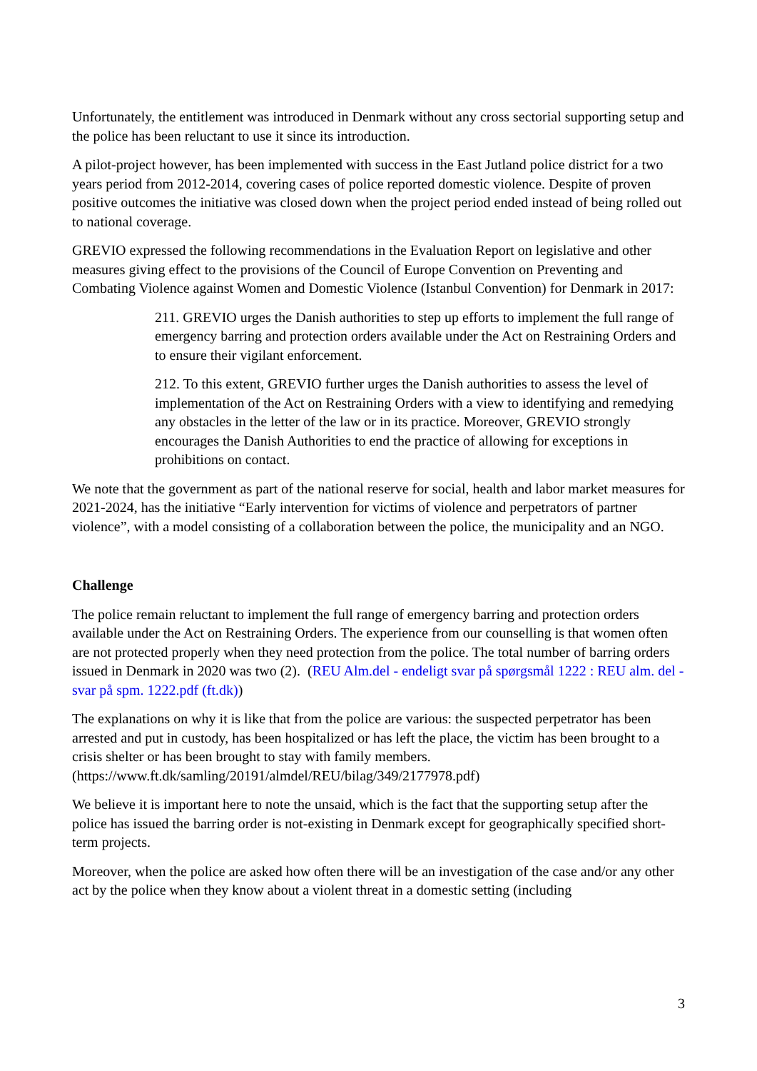Unfortunately, the entitlement was introduced in Denmark without any cross sectorial supporting setup and the police has been reluctant to use it since its introduction.
A pilot-project however, has been implemented with success in the East Jutland police district for a two years period from 2012-2014, covering cases of police reported domestic violence. Despite of proven positive outcomes the initiative was closed down when the project period ended instead of being rolled out to national coverage.
GREVIO expressed the following recommendations in the Evaluation Report on legislative and other measures giving effect to the provisions of the Council of Europe Convention on Preventing and Combating Violence against Women and Domestic Violence (Istanbul Convention) for Denmark in 2017:
211. GREVIO urges the Danish authorities to step up efforts to implement the full range of emergency barring and protection orders available under the Act on Restraining Orders and to ensure their vigilant enforcement.
212. To this extent, GREVIO further urges the Danish authorities to assess the level of implementation of the Act on Restraining Orders with a view to identifying and remedying any obstacles in the letter of the law or in its practice. Moreover, GREVIO strongly encourages the Danish Authorities to end the practice of allowing for exceptions in prohibitions on contact.
We note that the government as part of the national reserve for social, health and labor market measures for 2021-2024, has the initiative “Early intervention for victims of violence and perpetrators of partner violence”, with a model consisting of a collaboration between the police, the municipality and an NGO.
Challenge
The police remain reluctant to implement the full range of emergency barring and protection orders available under the Act on Restraining Orders. The experience from our counselling is that women often are not protected properly when they need protection from the police. The total number of barring orders issued in Denmark in 2020 was two (2). (REU Alm.del - endeligt svar på spørgsmål 1222 : REU alm. del - svar på spm. 1222.pdf (ft.dk))
The explanations on why it is like that from the police are various: the suspected perpetrator has been arrested and put in custody, has been hospitalized or has left the place, the victim has been brought to a crisis shelter or has been brought to stay with family members. (https://www.ft.dk/samling/20191/almdel/REU/bilag/349/2177978.pdf)
We believe it is important here to note the unsaid, which is the fact that the supporting setup after the police has issued the barring order is not-existing in Denmark except for geographically specified short-term projects.
Moreover, when the police are asked how often there will be an investigation of the case and/or any other act by the police when they know about a violent threat in a domestic setting (including
3